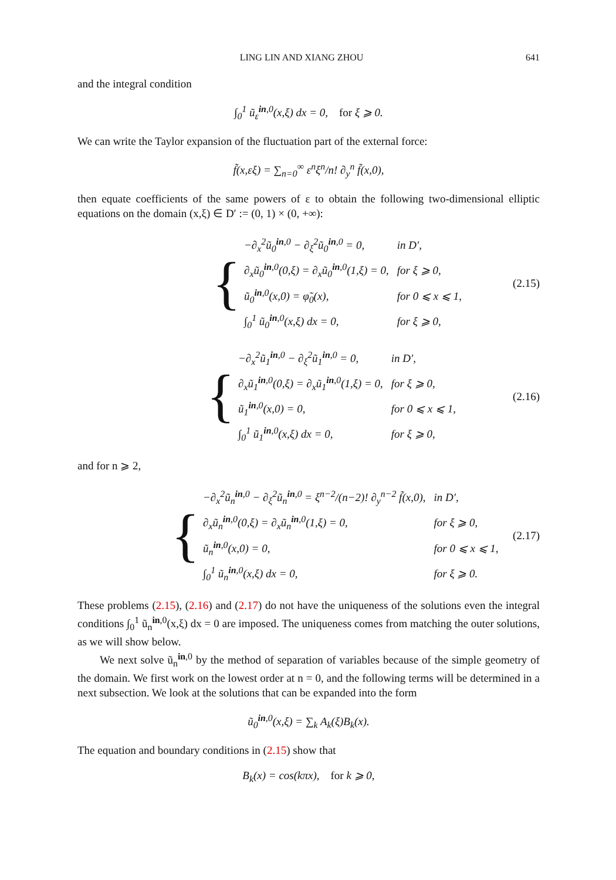LING LIN AND XIANG ZHOU 641
and the integral condition
∫<sub>0</sub><sup>1</sup> ũ<sub>ε</sub><sup>in,0</sup>(x,ξ) dx = 0, for ξ ⩾ 0.
We can write the Taylor expansion of the fluctuation part of the external force:
f̃(x,εξ) = ∑<sub>n=0</sub><sup>∞</sup> ε<sup>n</sup>ξ<sup>n</sup>/n! ∂<sub>y</sub><sup>n</sup> f̃(x,0),
then equate coefficients of the same powers of ε to obtain the following two-dimensional elliptic equations on the domain (x,ξ) ∈ D′ := (0, 1) × (0, +∞):
{
| −∂<sub>x</sub><sup>2</sup>ũ<sub>0</sub><sup>in,0</sup> − ∂<sub>ξ</sub><sup>2</sup>ũ<sub>0</sub><sup>in,0</sup> = 0, | in D′, |
| ∂<sub>x</sub>ũ<sub>0</sub><sup>in,0</sup>(0,ξ) = ∂<sub>x</sub>ũ<sub>0</sub><sup>in,0</sup>(1,ξ) = 0, | for ξ ⩾ 0, |
| ũ<sub>0</sub><sup>in,0</sup>(x,0) = φ̃<sub>0</sub>(x), | for 0 ⩽ x ⩽ 1, |
| ∫<sub>0</sub><sup>1</sup> ũ<sub>0</sub><sup>in,0</sup>(x,ξ) dx = 0, | for ξ ⩾ 0, |
(2.15)
{
| −∂<sub>x</sub><sup>2</sup>ũ<sub>1</sub><sup>in,0</sup> − ∂<sub>ξ</sub><sup>2</sup>ũ<sub>1</sub><sup>in,0</sup> = 0, | in D′, |
| ∂<sub>x</sub>ũ<sub>1</sub><sup>in,0</sup>(0,ξ) = ∂<sub>x</sub>ũ<sub>1</sub><sup>in,0</sup>(1,ξ) = 0, | for ξ ⩾ 0, |
| ũ<sub>1</sub><sup>in,0</sup>(x,0) = 0, | for 0 ⩽ x ⩽ 1, |
| ∫<sub>0</sub><sup>1</sup> ũ<sub>1</sub><sup>in,0</sup>(x,ξ) dx = 0, | for ξ ⩾ 0, |
(2.16)
and for n ⩾ 2,
{
| −∂<sub>x</sub><sup>2</sup>ũ<sub>n</sub><sup>in,0</sup> − ∂<sub>ξ</sub><sup>2</sup>ũ<sub>n</sub><sup>in,0</sup> = ξ<sup>n−2</sup>/(n−2)! ∂<sub>y</sub><sup>n−2</sup> f̃(x,0), | in D′, |
| ∂<sub>x</sub>ũ<sub>n</sub><sup>in,0</sup>(0,ξ) = ∂<sub>x</sub>ũ<sub>n</sub><sup>in,0</sup>(1,ξ) = 0, | for ξ ⩾ 0, |
| ũ<sub>n</sub><sup>in,0</sup>(x,0) = 0, | for 0 ⩽ x ⩽ 1, |
| ∫<sub>0</sub><sup>1</sup> ũ<sub>n</sub><sup>in,0</sup>(x,ξ) dx = 0, | for ξ ⩾ 0. |
(2.17)
These problems (2.15), (2.16) and (2.17) do not have the uniqueness of the solutions even the integral conditions ∫<sub>0</sub><sup>1</sup> ũ<sub>n</sub><sup>in,0</sup>(x,ξ) dx = 0 are imposed. The uniqueness comes from matching the outer solutions, as we will show below.
We next solve ũ<sub>n</sub><sup>in,0</sup> by the method of separation of variables because of the simple geometry of the domain. We first work on the lowest order at n = 0, and the following terms will be determined in a next subsection. We look at the solutions that can be expanded into the form
ũ<sub>0</sub><sup>in,0</sup>(x,ξ) = ∑<sub>k</sub> A<sub>k</sub>(ξ)B<sub>k</sub>(x).
The equation and boundary conditions in (2.15) show that
B<sub>k</sub>(x) = cos(kπx), for k ⩾ 0,